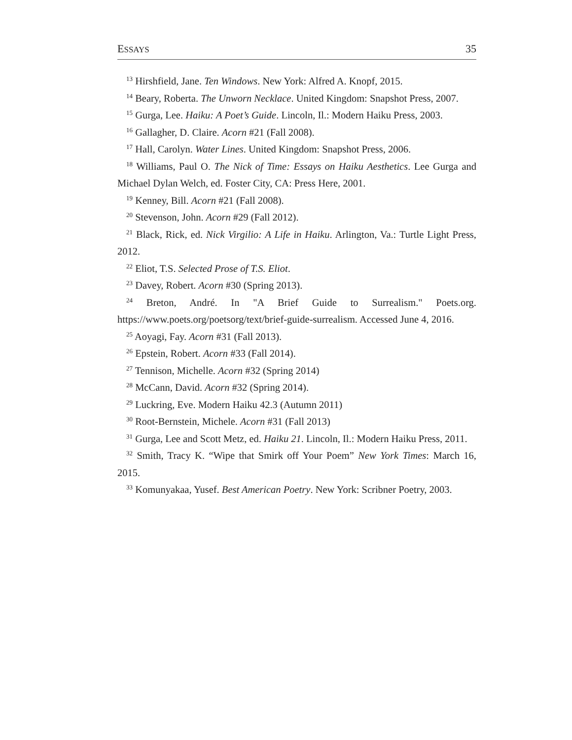ESSAYS 35
<sup>13</sup> Hirshfield, Jane. Ten Windows. New York: Alfred A. Knopf, 2015.
<sup>14</sup> Beary, Roberta. The Unworn Necklace. United Kingdom: Snapshot Press, 2007.
<sup>15</sup> Gurga, Lee. Haiku: A Poet’s Guide. Lincoln, Il.: Modern Haiku Press, 2003.
<sup>16</sup> Gallagher, D. Claire. Acorn #21 (Fall 2008).
<sup>17</sup> Hall, Carolyn. Water Lines. United Kingdom: Snapshot Press, 2006.
<sup>18</sup> Williams, Paul O. The Nick of Time: Essays on Haiku Aesthetics. Lee Gurga and Michael Dylan Welch, ed. Foster City, CA: Press Here, 2001.
<sup>19</sup> Kenney, Bill. Acorn #21 (Fall 2008).
<sup>20</sup> Stevenson, John. Acorn #29 (Fall 2012).
<sup>21</sup> Black, Rick, ed. Nick Virgilio: A Life in Haiku. Arlington, Va.: Turtle Light Press, 2012.
<sup>22</sup> Eliot, T.S. Selected Prose of T.S. Eliot.
<sup>23</sup> Davey, Robert. Acorn #30 (Spring 2013).
<sup>24</sup> Breton, André. In "A Brief Guide to Surrealism." Poets.org. https://www.poets.org/poetsorg/text/brief-guide-surrealism. Accessed June 4, 2016.
<sup>25</sup> Aoyagi, Fay. Acorn #31 (Fall 2013).
<sup>26</sup> Epstein, Robert. Acorn #33 (Fall 2014).
<sup>27</sup> Tennison, Michelle. Acorn #32 (Spring 2014)
<sup>28</sup> McCann, David. Acorn #32 (Spring 2014).
<sup>29</sup> Luckring, Eve. Modern Haiku 42.3 (Autumn 2011)
<sup>30</sup> Root-Bernstein, Michele. Acorn #31 (Fall 2013)
<sup>31</sup> Gurga, Lee and Scott Metz, ed. Haiku 21. Lincoln, Il.: Modern Haiku Press, 2011.
<sup>32</sup> Smith, Tracy K. “Wipe that Smirk off Your Poem” New York Times: March 16, 2015.
<sup>33</sup> Komunyakaa, Yusef. Best American Poetry. New York: Scribner Poetry, 2003.